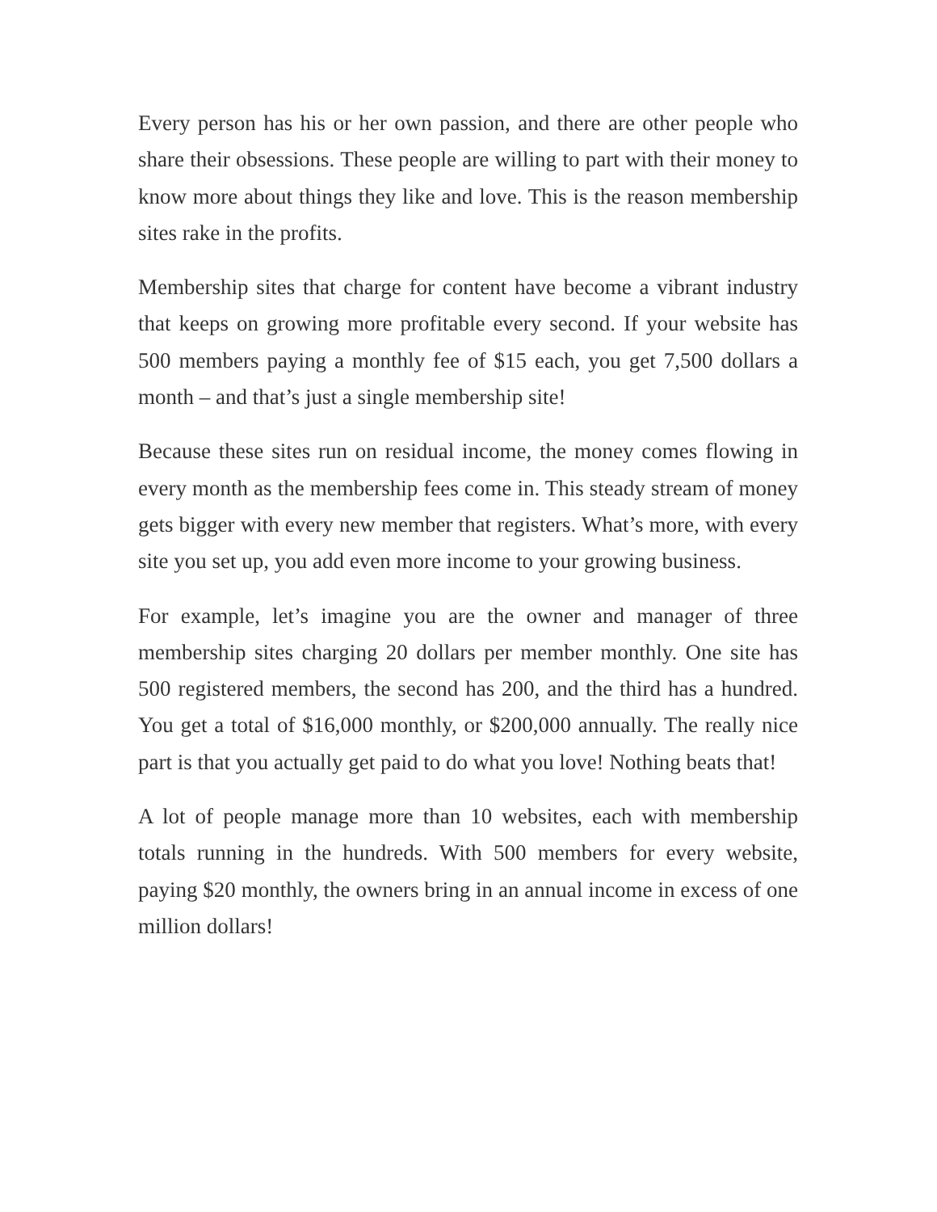Every person has his or her own passion, and there are other people who share their obsessions. These people are willing to part with their money to know more about things they like and love. This is the reason membership sites rake in the profits.
Membership sites that charge for content have become a vibrant industry that keeps on growing more profitable every second. If your website has 500 members paying a monthly fee of $15 each, you get 7,500 dollars a month – and that’s just a single membership site!
Because these sites run on residual income, the money comes flowing in every month as the membership fees come in. This steady stream of money gets bigger with every new member that registers. What’s more, with every site you set up, you add even more income to your growing business.
For example, let’s imagine you are the owner and manager of three membership sites charging 20 dollars per member monthly. One site has 500 registered members, the second has 200, and the third has a hundred. You get a total of $16,000 monthly, or $200,000 annually. The really nice part is that you actually get paid to do what you love! Nothing beats that!
A lot of people manage more than 10 websites, each with membership totals running in the hundreds. With 500 members for every website, paying $20 monthly, the owners bring in an annual income in excess of one million dollars!